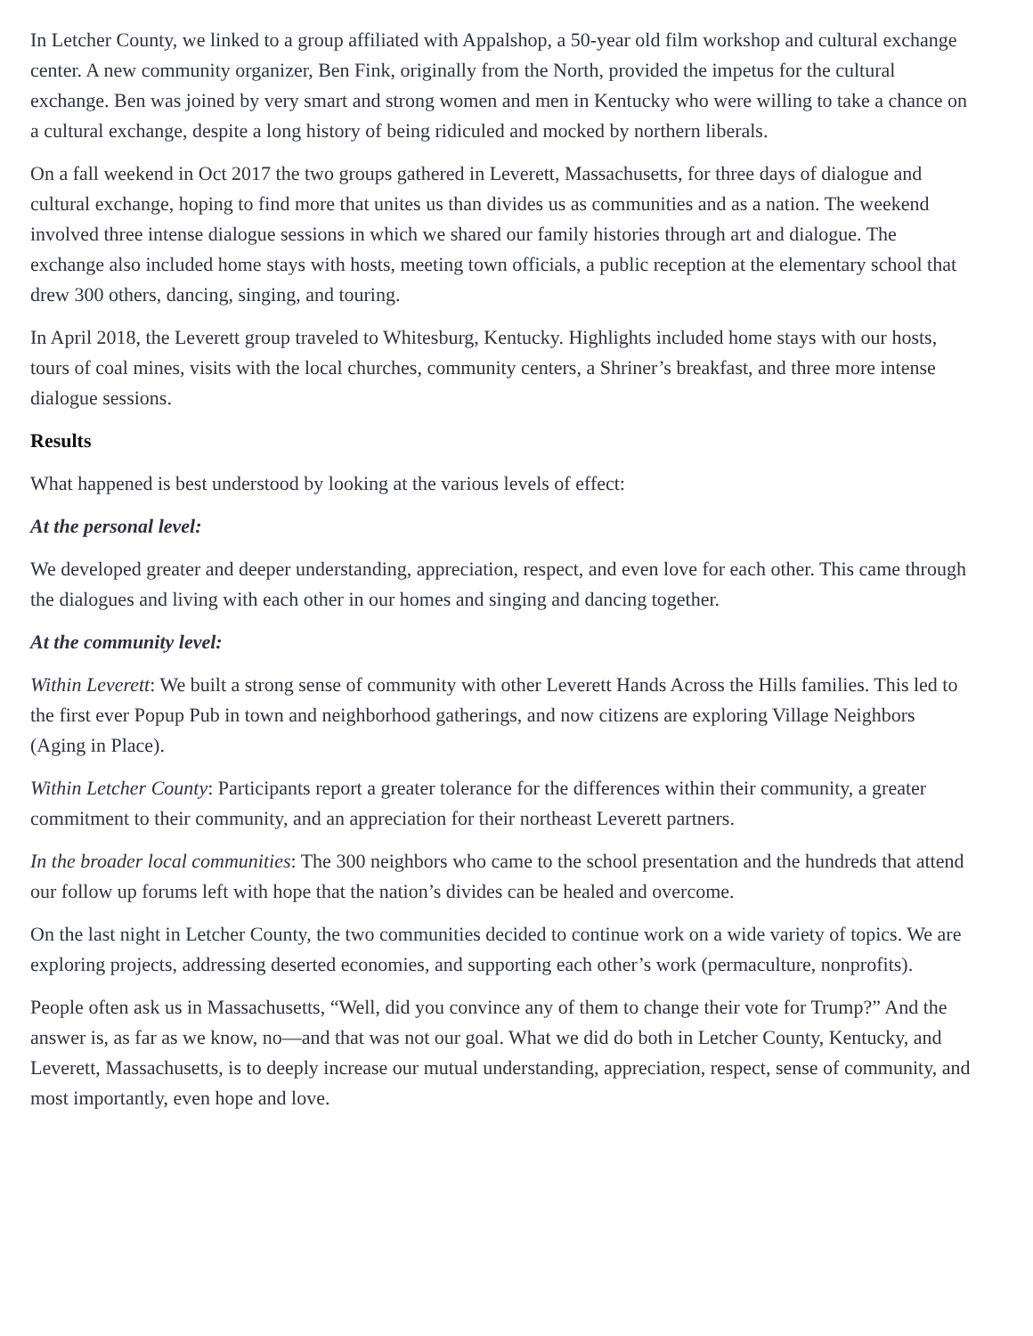In Letcher County, we linked to a group affiliated with Appalshop, a 50-year old film workshop and cultural exchange center. A new community organizer, Ben Fink, originally from the North, provided the impetus for the cultural exchange. Ben was joined by very smart and strong women and men in Kentucky who were willing to take a chance on a cultural exchange, despite a long history of being ridiculed and mocked by northern liberals.
On a fall weekend in Oct 2017 the two groups gathered in Leverett, Massachusetts, for three days of dialogue and cultural exchange, hoping to find more that unites us than divides us as communities and as a nation. The weekend involved three intense dialogue sessions in which we shared our family histories through art and dialogue. The exchange also included home stays with hosts, meeting town officials, a public reception at the elementary school that drew 300 others, dancing, singing, and touring.
In April 2018, the Leverett group traveled to Whitesburg, Kentucky. Highlights included home stays with our hosts, tours of coal mines, visits with the local churches, community centers, a Shriner’s breakfast, and three more intense dialogue sessions.
Results
What happened is best understood by looking at the various levels of effect:
At the personal level:
We developed greater and deeper understanding, appreciation, respect, and even love for each other. This came through the dialogues and living with each other in our homes and singing and dancing together.
At the community level:
Within Leverett: We built a strong sense of community with other Leverett Hands Across the Hills families. This led to the first ever Popup Pub in town and neighborhood gatherings, and now citizens are exploring Village Neighbors (Aging in Place).
Within Letcher County: Participants report a greater tolerance for the differences within their community, a greater commitment to their community, and an appreciation for their northeast Leverett partners.
In the broader local communities: The 300 neighbors who came to the school presentation and the hundreds that attend our follow up forums left with hope that the nation’s divides can be healed and overcome.
On the last night in Letcher County, the two communities decided to continue work on a wide variety of topics. We are exploring projects, addressing deserted economies, and supporting each other’s work (permaculture, nonprofits).
People often ask us in Massachusetts, “Well, did you convince any of them to change their vote for Trump?” And the answer is, as far as we know, no—and that was not our goal. What we did do both in Letcher County, Kentucky, and Leverett, Massachusetts, is to deeply increase our mutual understanding, appreciation, respect, sense of community, and most importantly, even hope and love.